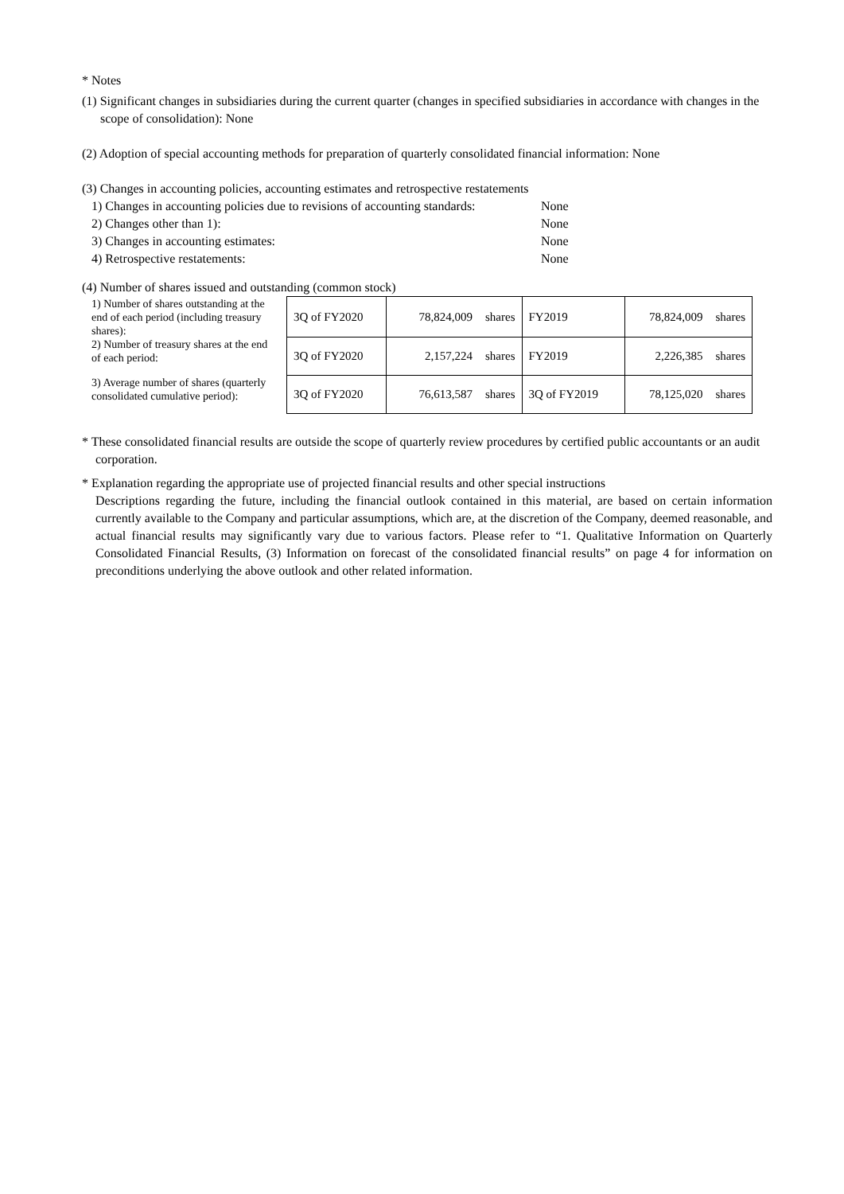* Notes
(1) Significant changes in subsidiaries during the current quarter (changes in specified subsidiaries in accordance with changes in the scope of consolidation): None
(2) Adoption of special accounting methods for preparation of quarterly consolidated financial information: None
(3) Changes in accounting policies, accounting estimates and retrospective restatements
1) Changes in accounting policies due to revisions of accounting standards: None 2) Changes other than 1): None 3) Changes in accounting estimates: None 4) Retrospective restatements: None
(4) Number of shares issued and outstanding (common stock)
| 1) Number of shares outstanding at the end of each period (including treasury shares): | 3Q of FY2020 | 78,824,009 | shares | FY2019 | 78,824,009 | shares |
| 2) Number of treasury shares at the end of each period: | 3Q of FY2020 | 2,157,224 | shares | FY2019 | 2,226,385 | shares |
| 3) Average number of shares (quarterly consolidated cumulative period): | 3Q of FY2020 | 76,613,587 | shares | 3Q of FY2019 | 78,125,020 | shares |
* These consolidated financial results are outside the scope of quarterly review procedures by certified public accountants or an audit corporation.
* Explanation regarding the appropriate use of projected financial results and other special instructions
Descriptions regarding the future, including the financial outlook contained in this material, are based on certain information currently available to the Company and particular assumptions, which are, at the discretion of the Company, deemed reasonable, and actual financial results may significantly vary due to various factors. Please refer to “1. Qualitative Information on Quarterly Consolidated Financial Results, (3) Information on forecast of the consolidated financial results” on page 4 for information on preconditions underlying the above outlook and other related information.